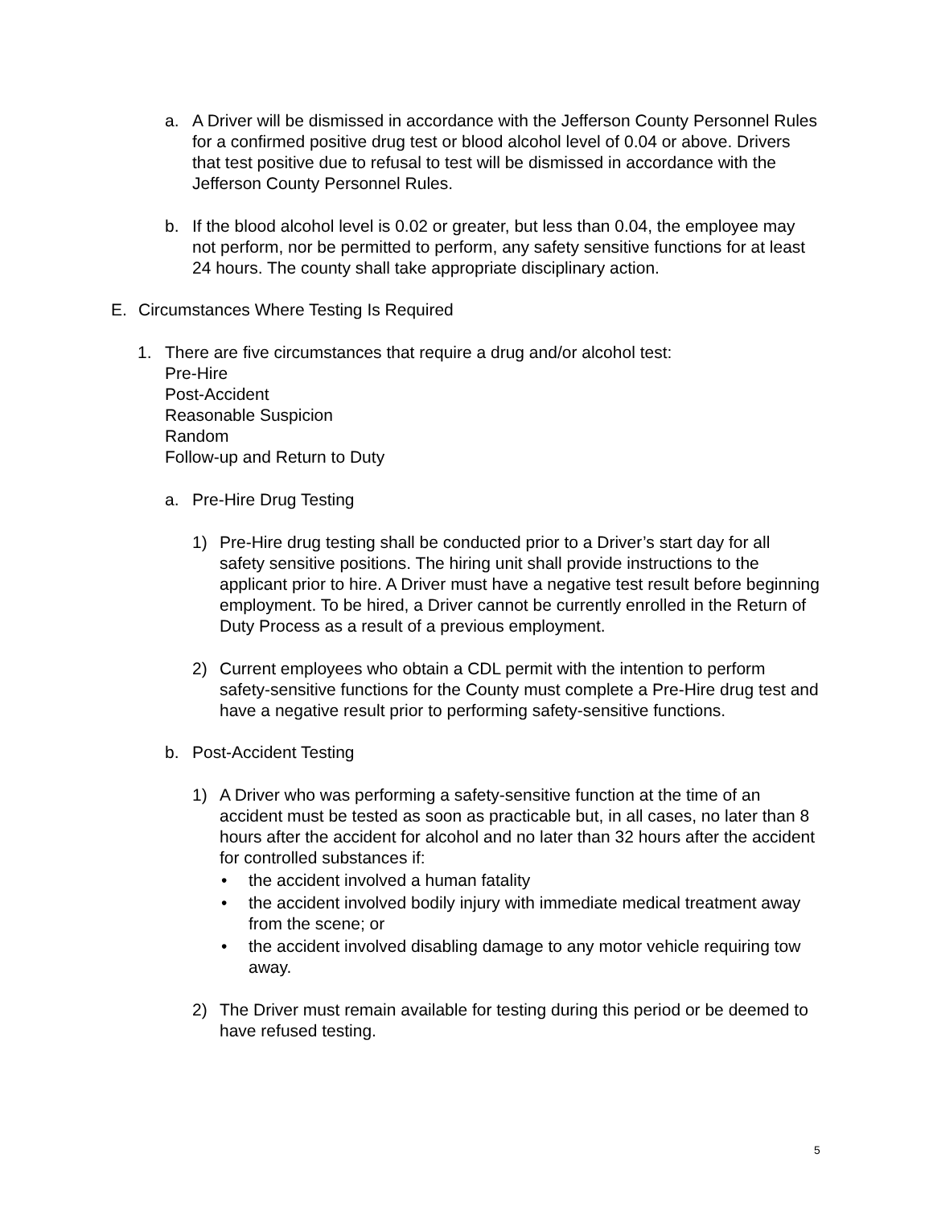a. A Driver will be dismissed in accordance with the Jefferson County Personnel Rules for a confirmed positive drug test or blood alcohol level of 0.04 or above. Drivers that test positive due to refusal to test will be dismissed in accordance with the Jefferson County Personnel Rules.
b. If the blood alcohol level is 0.02 or greater, but less than 0.04, the employee may not perform, nor be permitted to perform, any safety sensitive functions for at least 24 hours. The county shall take appropriate disciplinary action.
E. Circumstances Where Testing Is Required
1. There are five circumstances that require a drug and/or alcohol test:
Pre-Hire
Post-Accident
Reasonable Suspicion
Random
Follow-up and Return to Duty
a. Pre-Hire Drug Testing
1) Pre-Hire drug testing shall be conducted prior to a Driver’s start day for all safety sensitive positions. The hiring unit shall provide instructions to the applicant prior to hire. A Driver must have a negative test result before beginning employment. To be hired, a Driver cannot be currently enrolled in the Return of Duty Process as a result of a previous employment.
2) Current employees who obtain a CDL permit with the intention to perform safety-sensitive functions for the County must complete a Pre-Hire drug test and have a negative result prior to performing safety-sensitive functions.
b. Post-Accident Testing
1) A Driver who was performing a safety-sensitive function at the time of an accident must be tested as soon as practicable but, in all cases, no later than 8 hours after the accident for alcohol and no later than 32 hours after the accident for controlled substances if:
• the accident involved a human fatality
• the accident involved bodily injury with immediate medical treatment away from the scene; or
• the accident involved disabling damage to any motor vehicle requiring tow away.
2) The Driver must remain available for testing during this period or be deemed to have refused testing.
5